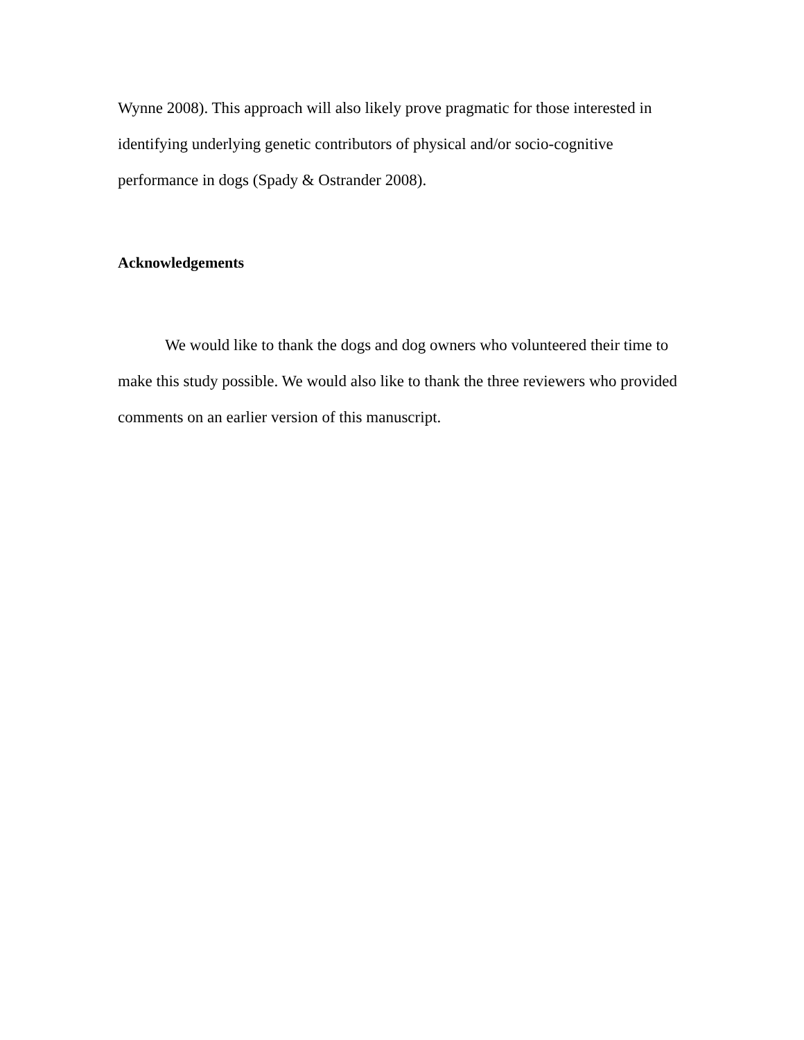Wynne 2008). This approach will also likely prove pragmatic for those interested in
identifying underlying genetic contributors of physical and/or socio-cognitive
performance in dogs (Spady & Ostrander 2008).
Acknowledgements
We would like to thank the dogs and dog owners who volunteered their time to make this study possible. We would also like to thank the three reviewers who provided comments on an earlier version of this manuscript.